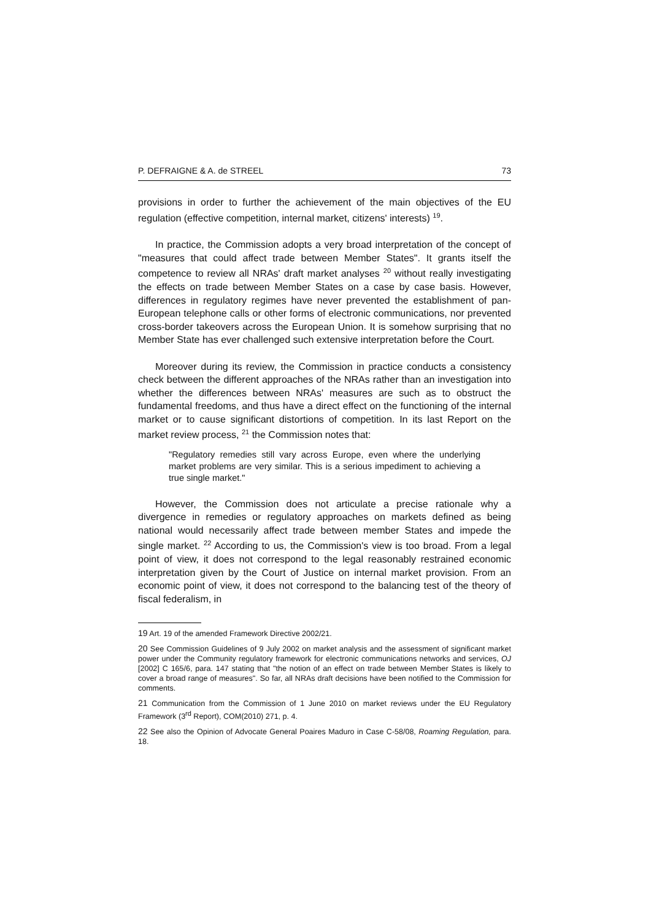P. DEFRAIGNE & A. de STREEL 73
provisions in order to further the achievement of the main objectives of the EU regulation (effective competition, internal market, citizens' interests) <sup>19</sup>.
In practice, the Commission adopts a very broad interpretation of the concept of "measures that could affect trade between Member States". It grants itself the competence to review all NRAs' draft market analyses <sup>20</sup> without really investigating the effects on trade between Member States on a case by case basis. However, differences in regulatory regimes have never prevented the establishment of pan-European telephone calls or other forms of electronic communications, nor prevented cross-border takeovers across the European Union. It is somehow surprising that no Member State has ever challenged such extensive interpretation before the Court.
Moreover during its review, the Commission in practice conducts a consistency check between the different approaches of the NRAs rather than an investigation into whether the differences between NRAs' measures are such as to obstruct the fundamental freedoms, and thus have a direct effect on the functioning of the internal market or to cause significant distortions of competition. In its last Report on the market review process, <sup>21</sup> the Commission notes that:
"Regulatory remedies still vary across Europe, even where the underlying market problems are very similar. This is a serious impediment to achieving a true single market."
However, the Commission does not articulate a precise rationale why a divergence in remedies or regulatory approaches on markets defined as being national would necessarily affect trade between member States and impede the single market. <sup>22</sup> According to us, the Commission's view is too broad. From a legal point of view, it does not correspond to the legal reasonably restrained economic interpretation given by the Court of Justice on internal market provision. From an economic point of view, it does not correspond to the balancing test of the theory of fiscal federalism, in
19 Art. 19 of the amended Framework Directive 2002/21.
20 See Commission Guidelines of 9 July 2002 on market analysis and the assessment of significant market power under the Community regulatory framework for electronic communications networks and services, OJ [2002] C 165/6, para. 147 stating that "the notion of an effect on trade between Member States is likely to cover a broad range of measures". So far, all NRAs draft decisions have been notified to the Commission for comments.
21 Communication from the Commission of 1 June 2010 on market reviews under the EU Regulatory Framework (3<sup>rd</sup> Report), COM(2010) 271, p. 4.
22 See also the Opinion of Advocate General Poaires Maduro in Case C-58/08, Roaming Regulation, para. 18.